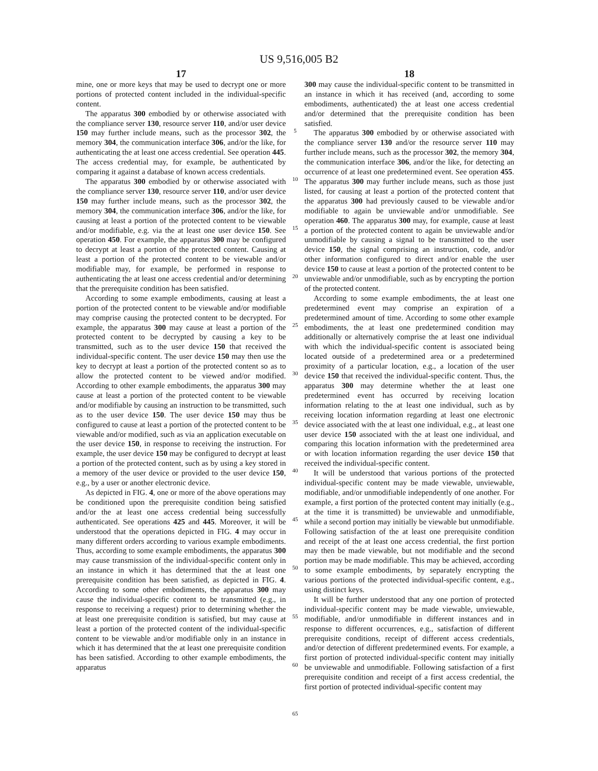US 9,516,005 B2
17
mine, one or more keys that may be used to decrypt one or more portions of protected content included in the individual-specific content.
The apparatus 300 embodied by or otherwise associated with the compliance server 130, resource server 110, and/or user device 150 may further include means, such as the processor 302, the memory 304, the communication interface 306, and/or the like, for authenticating the at least one access credential. See operation 445. The access credential may, for example, be authenticated by comparing it against a database of known access credentials.
The apparatus 300 embodied by or otherwise associated with the compliance server 130, resource server 110, and/or user device 150 may further include means, such as the processor 302, the memory 304, the communication interface 306, and/or the like, for causing at least a portion of the protected content to be viewable and/or modifiable, e.g. via the at least one user device 150. See operation 450. For example, the apparatus 300 may be configured to decrypt at least a portion of the protected content. Causing at least a portion of the protected content to be viewable and/or modifiable may, for example, be performed in response to authenticating the at least one access credential and/or determining that the prerequisite condition has been satisfied.
According to some example embodiments, causing at least a portion of the protected content to be viewable and/or modifiable may comprise causing the protected content to be decrypted. For example, the apparatus 300 may cause at least a portion of the protected content to be decrypted by causing a key to be transmitted, such as to the user device 150 that received the individual-specific content. The user device 150 may then use the key to decrypt at least a portion of the protected content so as to allow the protected content to be viewed and/or modified. According to other example embodiments, the apparatus 300 may cause at least a portion of the protected content to be viewable and/or modifiable by causing an instruction to be transmitted, such as to the user device 150. The user device 150 may thus be configured to cause at least a portion of the protected content to be viewable and/or modified, such as via an application executable on the user device 150, in response to receiving the instruction. For example, the user device 150 may be configured to decrypt at least a portion of the protected content, such as by using a key stored in a memory of the user device or provided to the user device 150, e.g., by a user or another electronic device.
As depicted in FIG. 4, one or more of the above operations may be conditioned upon the prerequisite condition being satisfied and/or the at least one access credential being successfully authenticated. See operations 425 and 445. Moreover, it will be understood that the operations depicted in FIG. 4 may occur in many different orders according to various example embodiments. Thus, according to some example embodiments, the apparatus 300 may cause transmission of the individual-specific content only in an instance in which it has determined that the at least one prerequisite condition has been satisfied, as depicted in FIG. 4. According to some other embodiments, the apparatus 300 may cause the individual-specific content to be transmitted (e.g., in response to receiving a request) prior to determining whether the at least one prerequisite condition is satisfied, but may cause at least a portion of the protected content of the individual-specific content to be viewable and/or modifiable only in an instance in which it has determined that the at least one prerequisite condition has been satisfied. According to other example embodiments, the apparatus
5
10
15
20
25
30
35
40
45
50
55
60
65
18
300 may cause the individual-specific content to be transmitted in an instance in which it has received (and, according to some embodiments, authenticated) the at least one access credential and/or determined that the prerequisite condition has been satisfied.
The apparatus 300 embodied by or otherwise associated with the compliance server 130 and/or the resource server 110 may further include means, such as the processor 302, the memory 304, the communication interface 306, and/or the like, for detecting an occurrence of at least one predetermined event. See operation 455. The apparatus 300 may further include means, such as those just listed, for causing at least a portion of the protected content that the apparatus 300 had previously caused to be viewable and/or modifiable to again be unviewable and/or unmodifiable. See operation 460. The apparatus 300 may, for example, cause at least a portion of the protected content to again be unviewable and/or unmodifiable by causing a signal to be transmitted to the user device 150, the signal comprising an instruction, code, and/or other information configured to direct and/or enable the user device 150 to cause at least a portion of the protected content to be unviewable and/or unmodifiable, such as by encrypting the portion of the protected content.
According to some example embodiments, the at least one predetermined event may comprise an expiration of a predetermined amount of time. According to some other example embodiments, the at least one predetermined condition may additionally or alternatively comprise the at least one individual with which the individual-specific content is associated being located outside of a predetermined area or a predetermined proximity of a particular location, e.g., a location of the user device 150 that received the individual-specific content. Thus, the apparatus 300 may determine whether the at least one predetermined event has occurred by receiving location information relating to the at least one individual, such as by receiving location information regarding at least one electronic device associated with the at least one individual, e.g., at least one user device 150 associated with the at least one individual, and comparing this location information with the predetermined area or with location information regarding the user device 150 that received the individual-specific content.
It will be understood that various portions of the protected individual-specific content may be made viewable, unviewable, modifiable, and/or unmodifiable independently of one another. For example, a first portion of the protected content may initially (e.g., at the time it is transmitted) be unviewable and unmodifiable, while a second portion may initially be viewable but unmodifiable. Following satisfaction of the at least one prerequisite condition and receipt of the at least one access credential, the first portion may then be made viewable, but not modifiable and the second portion may be made modifiable. This may be achieved, according to some example embodiments, by separately encrypting the various portions of the protected individual-specific content, e.g., using distinct keys.
It will be further understood that any one portion of protected individual-specific content may be made viewable, unviewable, modifiable, and/or unmodifiable in different instances and in response to different occurrences, e.g., satisfaction of different prerequisite conditions, receipt of different access credentials, and/or detection of different predetermined events. For example, a first portion of protected individual-specific content may initially be unviewable and unmodifiable. Following satisfaction of a first prerequisite condition and receipt of a first access credential, the first portion of protected individual-specific content may